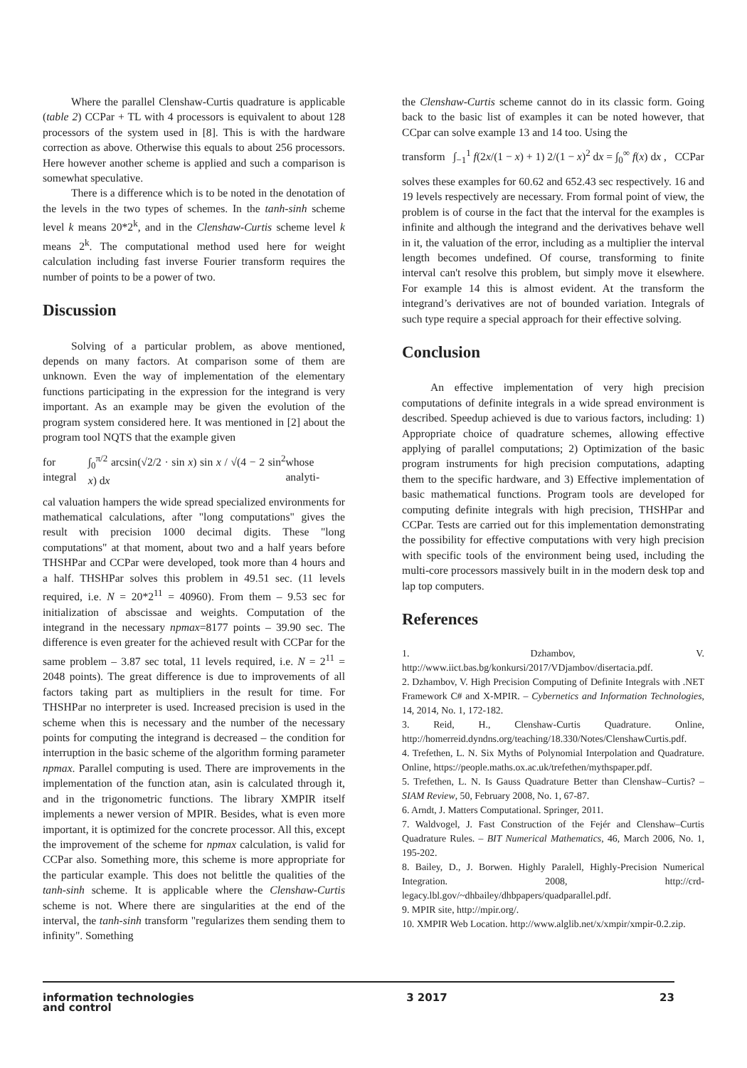Where the parallel Clenshaw-Curtis quadrature is applicable (table 2) CCPar + TL with 4 processors is equivalent to about 128 processors of the system used in [8]. This is with the hardware correction as above. Otherwise this equals to about 256 processors. Here however another scheme is applied and such a comparison is somewhat speculative.
There is a difference which is to be noted in the denotation of the levels in the two types of schemes. In the tanh-sinh scheme level k means 20*2<sup>k</sup>, and in the Clenshaw-Curtis scheme level k means 2<sup>k</sup>. The computational method used here for weight calculation including fast inverse Fourier transform requires the number of points to be a power of two.
Discussion
Solving of a particular problem, as above mentioned, depends on many factors. At comparison some of them are unknown. Even the way of implementation of the elementary functions participating in the expression for the integrand is very important. As an example may be given the evolution of the program system considered here. It was mentioned in [2] about the program tool NQTS that the example given
for integral ∫<sub>0</sub><sup>π/2</sup> arcsin(√2/2 · sin x) sin x / √(4 − 2 sin<sup>2</sup> x) dx whose analyti-
cal valuation hampers the wide spread specialized environments for mathematical calculations, after "long computations" gives the result with precision 1000 decimal digits. These "long computations" at that moment, about two and a half years before THSHPar and CCPar were developed, took more than 4 hours and a half. THSHPar solves this problem in 49.51 sec. (11 levels required, i.e. N = 20*2<sup>11</sup> = 40960). From them – 9.53 sec for initialization of abscissae and weights. Computation of the integrand in the necessary npmax=8177 points – 39.90 sec. The difference is even greater for the achieved result with CCPar for the same problem – 3.87 sec total, 11 levels required, i.e. N = 2<sup>11</sup> = 2048 points). The great difference is due to improvements of all factors taking part as multipliers in the result for time. For THSHPar no interpreter is used. Increased precision is used in the scheme when this is necessary and the number of the necessary points for computing the integrand is decreased – the condition for interruption in the basic scheme of the algorithm forming parameter npmax. Parallel computing is used. There are improvements in the implementation of the function atan, asin is calculated through it, and in the trigonometric functions. The library XMPIR itself implements a newer version of MPIR. Besides, what is even more important, it is optimized for the concrete processor. All this, except the improvement of the scheme for npmax calculation, is valid for CCPar also. Something more, this scheme is more appropriate for the particular example. This does not belittle the qualities of the tanh-sinh scheme. It is applicable where the Clenshaw-Curtis scheme is not. Where there are singularities at the end of the interval, the tanh-sinh transform "regularizes them sending them to infinity". Something
the Clenshaw-Curtis scheme cannot do in its classic form. Going back to the basic list of examples it can be noted however, that CCpar can solve example 13 and 14 too. Using the
transform ∫<sub>−1</sub><sup>1</sup> f(2x/(1 − x) + 1) 2/(1 − x)<sup>2</sup> dx = ∫<sub>0</sub><sup>∞</sup> f(x) dx , CCPar
solves these examples for 60.62 and 652.43 sec respectively. 16 and 19 levels respectively are necessary. From formal point of view, the problem is of course in the fact that the interval for the examples is infinite and although the integrand and the derivatives behave well in it, the valuation of the error, including as a multiplier the interval length becomes undefined. Of course, transforming to finite interval can't resolve this problem, but simply move it elsewhere. For example 14 this is almost evident. At the transform the integrand’s derivatives are not of bounded variation. Integrals of such type require a special approach for their effective solving.
Conclusion
An effective implementation of very high precision computations of definite integrals in a wide spread environment is described. Speedup achieved is due to various factors, including: 1) Appropriate choice of quadrature schemes, allowing effective applying of parallel computations; 2) Optimization of the basic program instruments for high precision computations, adapting them to the specific hardware, and 3) Effective implementation of basic mathematical functions. Program tools are developed for computing definite integrals with high precision, THSHPar and CCPar. Tests are carried out for this implementation demonstrating the possibility for effective computations with very high precision with specific tools of the environment being used, including the multi-core processors massively built in in the modern desk top and lap top computers.
References
1. Dzhambov, V. http://www.iict.bas.bg/konkursi/2017/VDjambov/disertacia.pdf.
2. Dzhambov, V. High Precision Computing of Definite Integrals with .NET Framework C# and X-MPIR. – Cybernetics and Information Technologies, 14, 2014, No. 1, 172-182.
3. Reid, H., Clenshaw-Curtis Quadrature. Online, http://homerreid.dyndns.org/teaching/18.330/Notes/ClenshawCurtis.pdf.
4. Trefethen, L. N. Six Myths of Polynomial Interpolation and Quadrature. Online, https://people.maths.ox.ac.uk/trefethen/mythspaper.pdf.
5. Trefethen, L. N. Is Gauss Quadrature Better than Clenshaw–Curtis? – SIAM Review, 50, February 2008, No. 1, 67-87.
6. Arndt, J. Matters Computational. Springer, 2011.
7. Waldvogel, J. Fast Construction of the Fejér and Clenshaw–Curtis Quadrature Rules. – BIT Numerical Mathematics, 46, March 2006, No. 1, 195-202.
8. Bailey, D., J. Borwen. Highly Paralell, Highly-Precision Numerical Integration. 2008, http://crd-legacy.lbl.gov/~dhbailey/dhbpapers/quadparallel.pdf.
9. MPIR site, http://mpir.org/.
10. XMPIR Web Location. http://www.alglib.net/x/xmpir/xmpir-0.2.zip.
information technologies
and control 3 2017 23